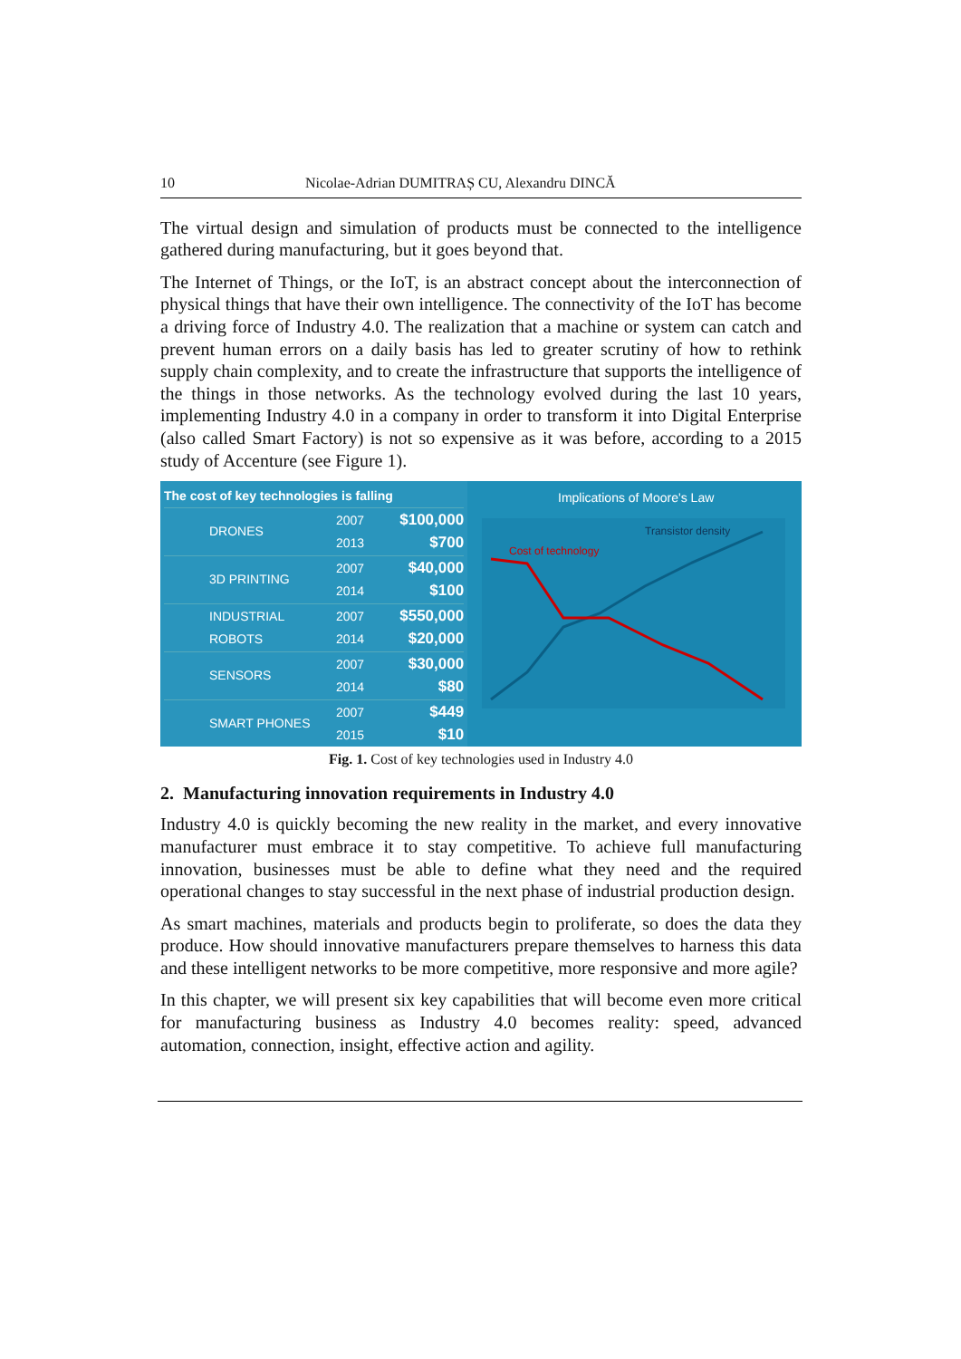10 Nicolae-Adrian DUMITRAȘ CU, Alexandru DINCĂ
The virtual design and simulation of products must be connected to the intelligence gathered during manufacturing, but it goes beyond that.
The Internet of Things, or the IoT, is an abstract concept about the interconnection of physical things that have their own intelligence. The connectivity of the IoT has become a driving force of Industry 4.0. The realization that a machine or system can catch and prevent human errors on a daily basis has led to greater scrutiny of how to rethink supply chain complexity, and to create the infrastructure that supports the intelligence of the things in those networks. As the technology evolved during the last 10 years, implementing Industry 4.0 in a company in order to transform it into Digital Enterprise (also called Smart Factory) is not so expensive as it was before, according to a 2015 study of Accenture (see Figure 1).
The cost of key technologies is falling
DRONES 2007
2013 $100,000
$700
3D PRINTING 2007
2014 $40,000
$100
INDUSTRIAL ROBOTS 2007
2014 $550,000
$20,000
SENSORS 2007
2014 $30,000
$80
SMART PHONES 2007
2015 $449
$10
Implications of Moore's Law
Transistor density
Cost of technology
Fig. 1. Cost of key technologies used in Industry 4.0
2. Manufacturing innovation requirements in Industry 4.0
Industry 4.0 is quickly becoming the new reality in the market, and every innovative manufacturer must embrace it to stay competitive. To achieve full manufacturing innovation, businesses must be able to define what they need and the required operational changes to stay successful in the next phase of industrial production design.
As smart machines, materials and products begin to proliferate, so does the data they produce. How should innovative manufacturers prepare themselves to harness this data and these intelligent networks to be more competitive, more responsive and more agile?
In this chapter, we will present six key capabilities that will become even more critical for manufacturing business as Industry 4.0 becomes reality: speed, advanced automation, connection, insight, effective action and agility.